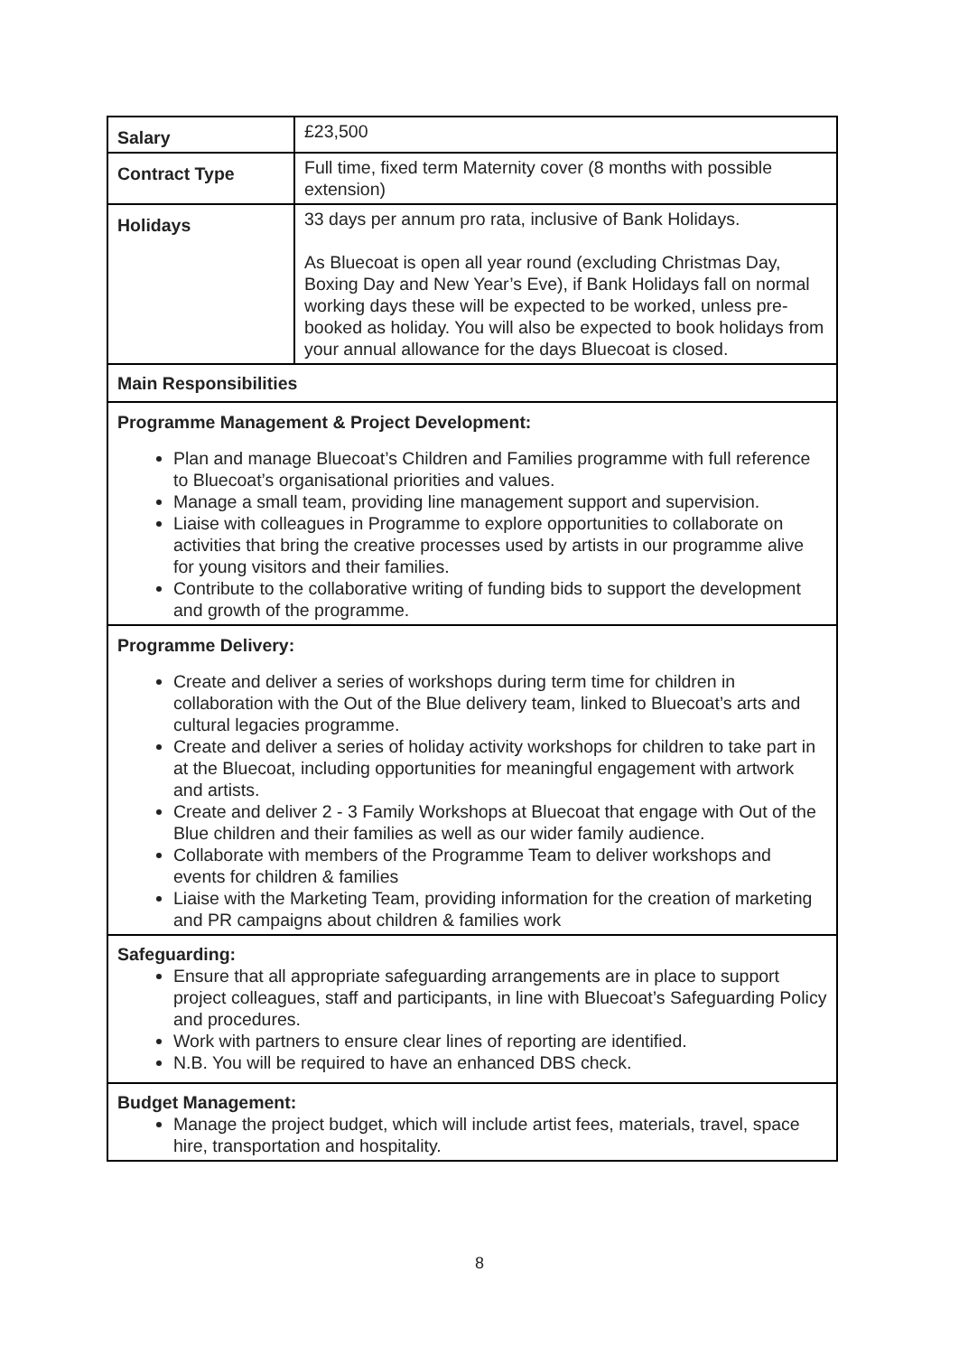| Salary | £23,500 |
| Contract Type | Full time, fixed term Maternity cover (8 months with possible extension) |
| Holidays | 33 days per annum pro rata, inclusive of Bank Holidays. As Bluecoat is open all year round (excluding Christmas Day, Boxing Day and New Year’s Eve), if Bank Holidays fall on normal working days these will be expected to be worked, unless pre-booked as holiday. You will also be expected to book holidays from your annual allowance for the days Bluecoat is closed. |
| Main Responsibilities | |
| Programme Management & Project Development: Plan and manage Bluecoat’s Children and Families programme with full reference to Bluecoat’s organisational priorities and values. Manage a small team, providing line management support and supervision. Liaise with colleagues in Programme to explore opportunities to collaborate on activities that bring the creative processes used by artists in our programme alive for young visitors and their families. Contribute to the collaborative writing of funding bids to support the development and growth of the programme. | |
| Programme Delivery: Create and deliver a series of workshops during term time for children in collaboration with the Out of the Blue delivery team, linked to Bluecoat’s arts and cultural legacies programme. Create and deliver a series of holiday activity workshops for children to take part in at the Bluecoat, including opportunities for meaningful engagement with artwork and artists. Create and deliver 2 - 3 Family Workshops at Bluecoat that engage with Out of the Blue children and their families as well as our wider family audience. Collaborate with members of the Programme Team to deliver workshops and events for children & families Liaise with the Marketing Team, providing information for the creation of marketing and PR campaigns about children & families work | |
| Safeguarding: Ensure that all appropriate safeguarding arrangements are in place to support project colleagues, staff and participants, in line with Bluecoat’s Safeguarding Policy and procedures. Work with partners to ensure clear lines of reporting are identified. N.B. You will be required to have an enhanced DBS check. | |
| Budget Management: Manage the project budget, which will include artist fees, materials, travel, space hire, transportation and hospitality. | |
8